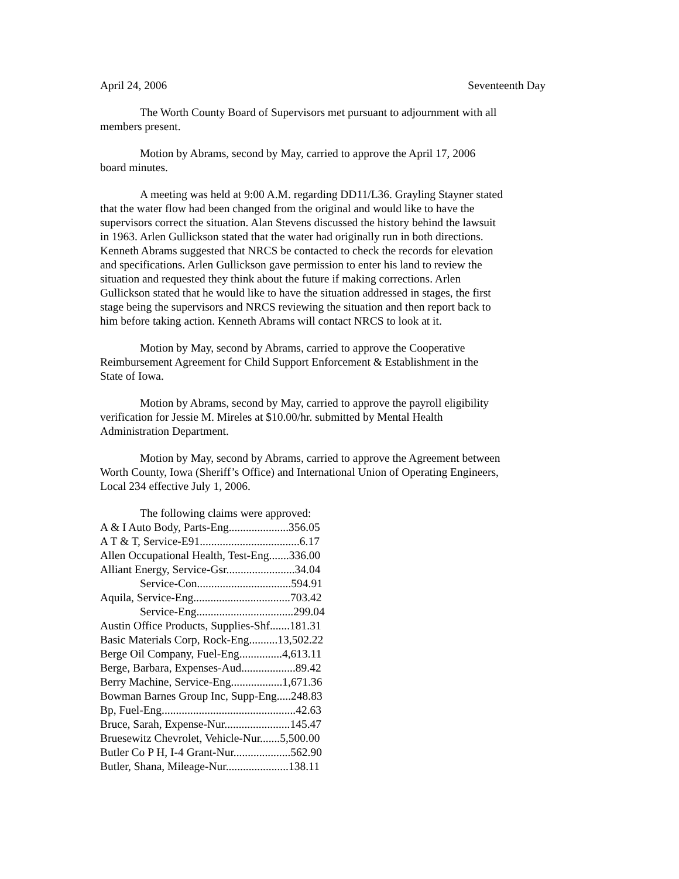April 24, 2006 Seventeenth Day
The Worth County Board of Supervisors met pursuant to adjournment with all members present.
Motion by Abrams, second by May, carried to approve the April 17, 2006 board minutes.
A meeting was held at 9:00 A.M. regarding DD11/L36. Grayling Stayner stated that the water flow had been changed from the original and would like to have the supervisors correct the situation. Alan Stevens discussed the history behind the lawsuit in 1963. Arlen Gullickson stated that the water had originally run in both directions. Kenneth Abrams suggested that NRCS be contacted to check the records for elevation and specifications. Arlen Gullickson gave permission to enter his land to review the situation and requested they think about the future if making corrections. Arlen Gullickson stated that he would like to have the situation addressed in stages, the first stage being the supervisors and NRCS reviewing the situation and then report back to him before taking action. Kenneth Abrams will contact NRCS to look at it.
Motion by May, second by Abrams, carried to approve the Cooperative Reimbursement Agreement for Child Support Enforcement & Establishment in the State of Iowa.
Motion by Abrams, second by May, carried to approve the payroll eligibility verification for Jessie M. Mireles at $10.00/hr. submitted by Mental Health Administration Department.
Motion by May, second by Abrams, carried to approve the Agreement between Worth County, Iowa (Sheriff’s Office) and International Union of Operating Engineers, Local 234 effective July 1, 2006.
The following claims were approved:
| A & I Auto Body, Parts-Eng.....................356.05 |
| A T & T, Service-E91...................................6.17 |
| Allen Occupational Health, Test-Eng.......336.00 |
| Alliant Energy, Service-Gsr........................34.04 |
| Service-Con.................................594.91 |
| Aquila, Service-Eng..................................703.42 |
| Service-Eng..................................299.04 |
| Austin Office Products, Supplies-Shf.......181.31 |
| Basic Materials Corp, Rock-Eng..........13,502.22 |
| Berge Oil Company, Fuel-Eng...............4,613.11 |
| Berge, Barbara, Expenses-Aud...................89.42 |
| Berry Machine, Service-Eng..................1,671.36 |
| Bowman Barnes Group Inc, Supp-Eng.....248.83 |
| Bp, Fuel-Eng...............................................42.63 |
| Bruce, Sarah, Expense-Nur.......................145.47 |
| Bruesewitz Chevrolet, Vehicle-Nur.......5,500.00 |
| Butler Co P H, I-4 Grant-Nur....................562.90 |
| Butler, Shana, Mileage-Nur......................138.11 |